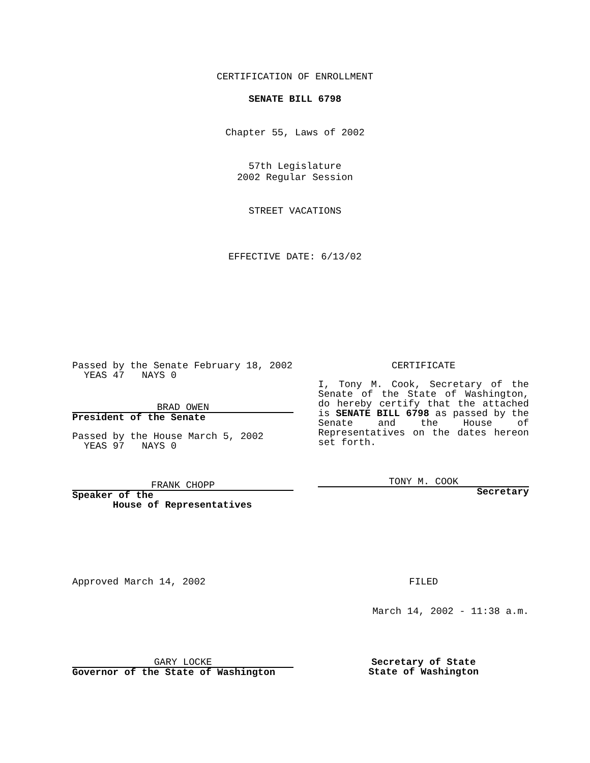CERTIFICATION OF ENROLLMENT
SENATE BILL 6798
Chapter 55, Laws of 2002
57th Legislature
2002 Regular Session
STREET VACATIONS
EFFECTIVE DATE: 6/13/02
Passed by the Senate February 18, 2002
YEAS 47 NAYS 0
BRAD OWEN
President of the Senate
Passed by the House March 5, 2002
YEAS 97 NAYS 0
FRANK CHOPP
Speaker of the
House of Representatives
CERTIFICATE
I, Tony M. Cook, Secretary of the Senate of the State of Washington, do hereby certify that the attached is SENATE BILL 6798 as passed by the Senate and the House of Representatives on the dates hereon set forth.
TONY M. COOK
Secretary
Approved March 14, 2002 FILED
March 14, 2002 - 11:38 a.m.
GARY LOCKE
Governor of the State of Washington
Secretary of State
State of Washington